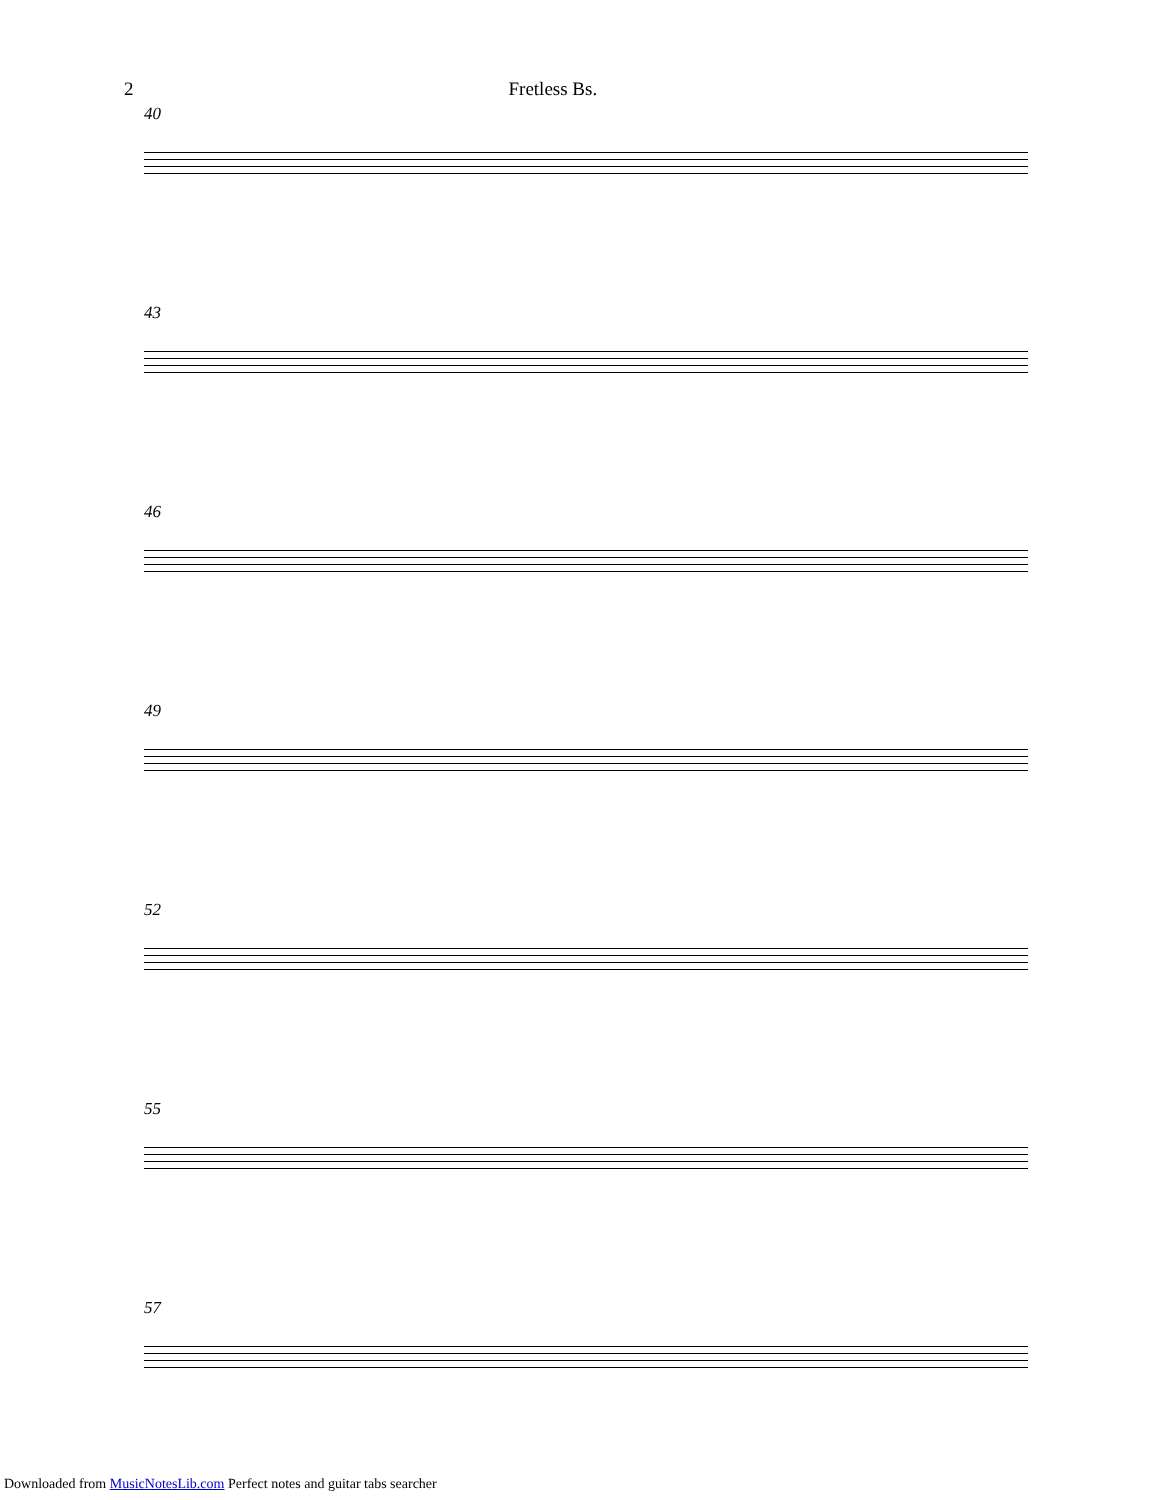2 Fretless Bs.
40
43
46
49
52
55
57
Downloaded from MusicNotesLib.com Perfect notes and guitar tabs searcher